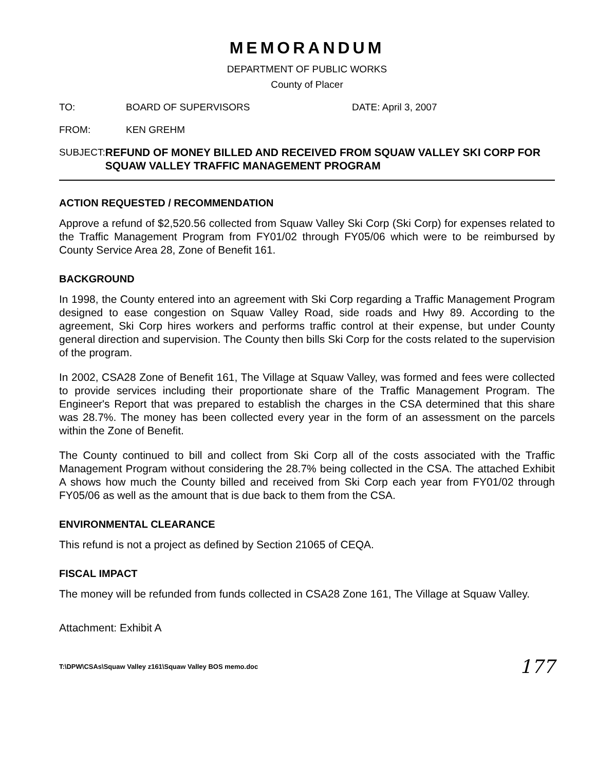MEMORANDUM
DEPARTMENT OF PUBLIC WORKS
County of Placer
TO: BOARD OF SUPERVISORS DATE: April 3, 2007
FROM: KEN GREHM
SUBJECT: REFUND OF MONEY BILLED AND RECEIVED FROM SQUAW VALLEY SKI CORP FOR SQUAW VALLEY TRAFFIC MANAGEMENT PROGRAM
ACTION REQUESTED / RECOMMENDATION
Approve a refund of $2,520.56 collected from Squaw Valley Ski Corp (Ski Corp) for expenses related to the Traffic Management Program from FY01/02 through FY05/06 which were to be reimbursed by County Service Area 28, Zone of Benefit 161.
BACKGROUND
In 1998, the County entered into an agreement with Ski Corp regarding a Traffic Management Program designed to ease congestion on Squaw Valley Road, side roads and Hwy 89. According to the agreement, Ski Corp hires workers and performs traffic control at their expense, but under County general direction and supervision. The County then bills Ski Corp for the costs related to the supervision of the program.
In 2002, CSA28 Zone of Benefit 161, The Village at Squaw Valley, was formed and fees were collected to provide services including their proportionate share of the Traffic Management Program. The Engineer's Report that was prepared to establish the charges in the CSA determined that this share was 28.7%. The money has been collected every year in the form of an assessment on the parcels within the Zone of Benefit.
The County continued to bill and collect from Ski Corp all of the costs associated with the Traffic Management Program without considering the 28.7% being collected in the CSA. The attached Exhibit A shows how much the County billed and received from Ski Corp each year from FY01/02 through FY05/06 as well as the amount that is due back to them from the CSA.
ENVIRONMENTAL CLEARANCE
This refund is not a project as defined by Section 21065 of CEQA.
FISCAL IMPACT
The money will be refunded from funds collected in CSA28 Zone 161, The Village at Squaw Valley.
Attachment: Exhibit A
T:\DPW\CSAs\Squaw Valley z161\Squaw Valley BOS memo.doc 177